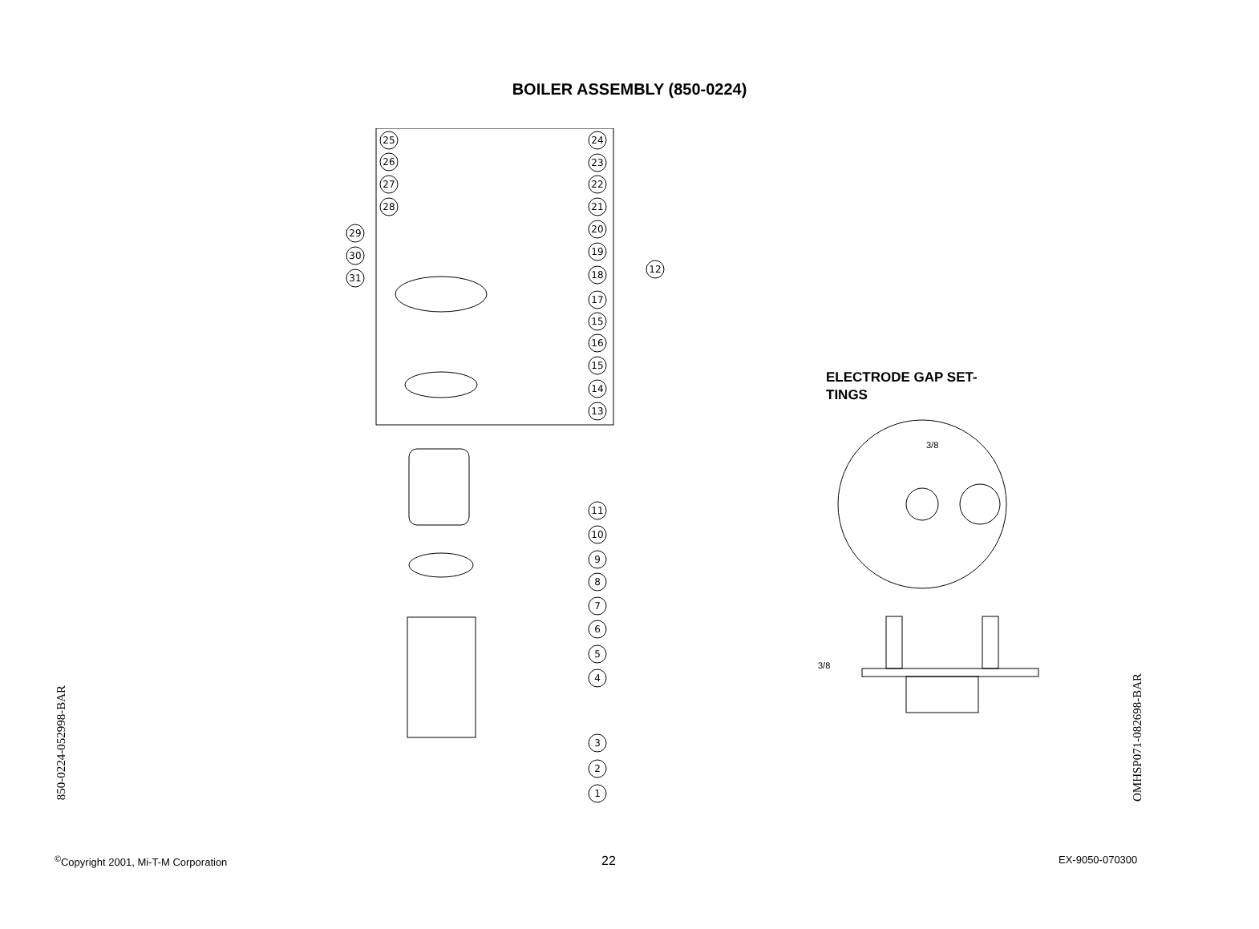BOILER ASSEMBLY (850-0224)
25
26
27
28
29
30
31
24
23
22
21
20
19
18
17
15
16
15
14
13
12
11
10
9
8
7
6
5
4
3
2
1
ELECTRODE GAP SET-TINGS
3/8
3/8
850-0224-052998-BAR
OMHSP071-082698-BAR
<sup>©</sup>Copyright 2001, Mi-T-M Corporation
22 EX-9050-070300